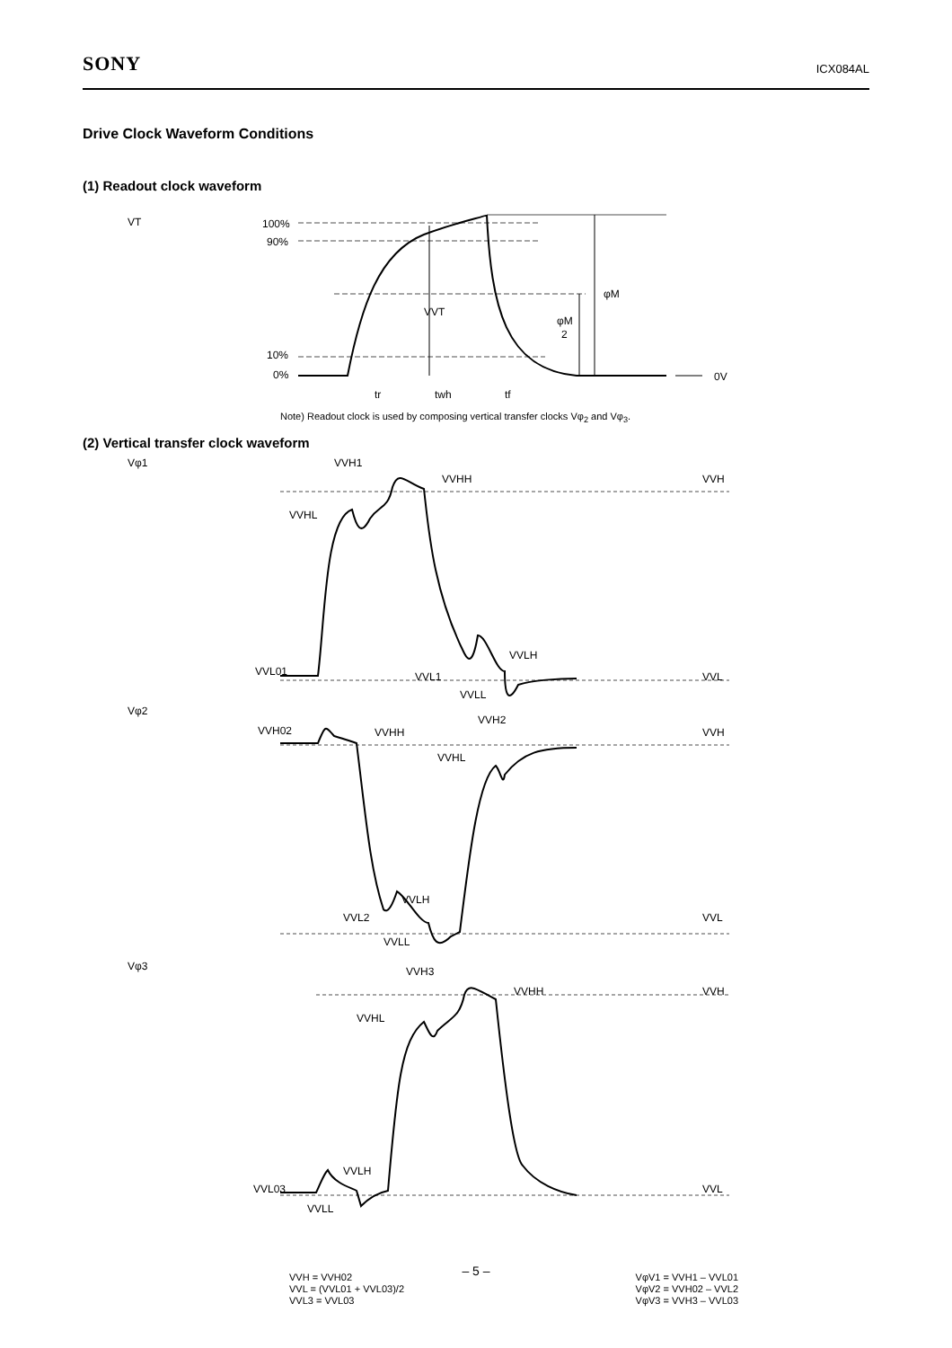SONY ICX084AL
Drive Clock Waveform Conditions
(1) Readout clock waveform
VT
100%
90%
10%
0%
VVT
φM
φM
2
0V
tr
twh
tf
Note) Readout clock is used by composing vertical transfer clocks Vφ<sub>2</sub> and Vφ<sub>3</sub>.
(2) Vertical transfer clock waveform
Vφ1
VVH1
VVHH
VVH
VVHL
VVLH
VVL01
VVL1
VVL
VVLL
Vφ2
VVH02
VVHH
VVH2
VVH
VVHL
VVLH
VVL2
VVLL
VVL
Vφ3
VVH3
VVHH
VVH
VVHL
VVLH
VVL03
VVLL
VVL
VVH = VVH02
VVL = (VVL01 + VVL03)/2
VVL3 = VVL03
VφV1 = VVH1 – VVL01
VφV2 = VVH02 – VVL2
VφV3 = VVH3 – VVL03
– 5 –